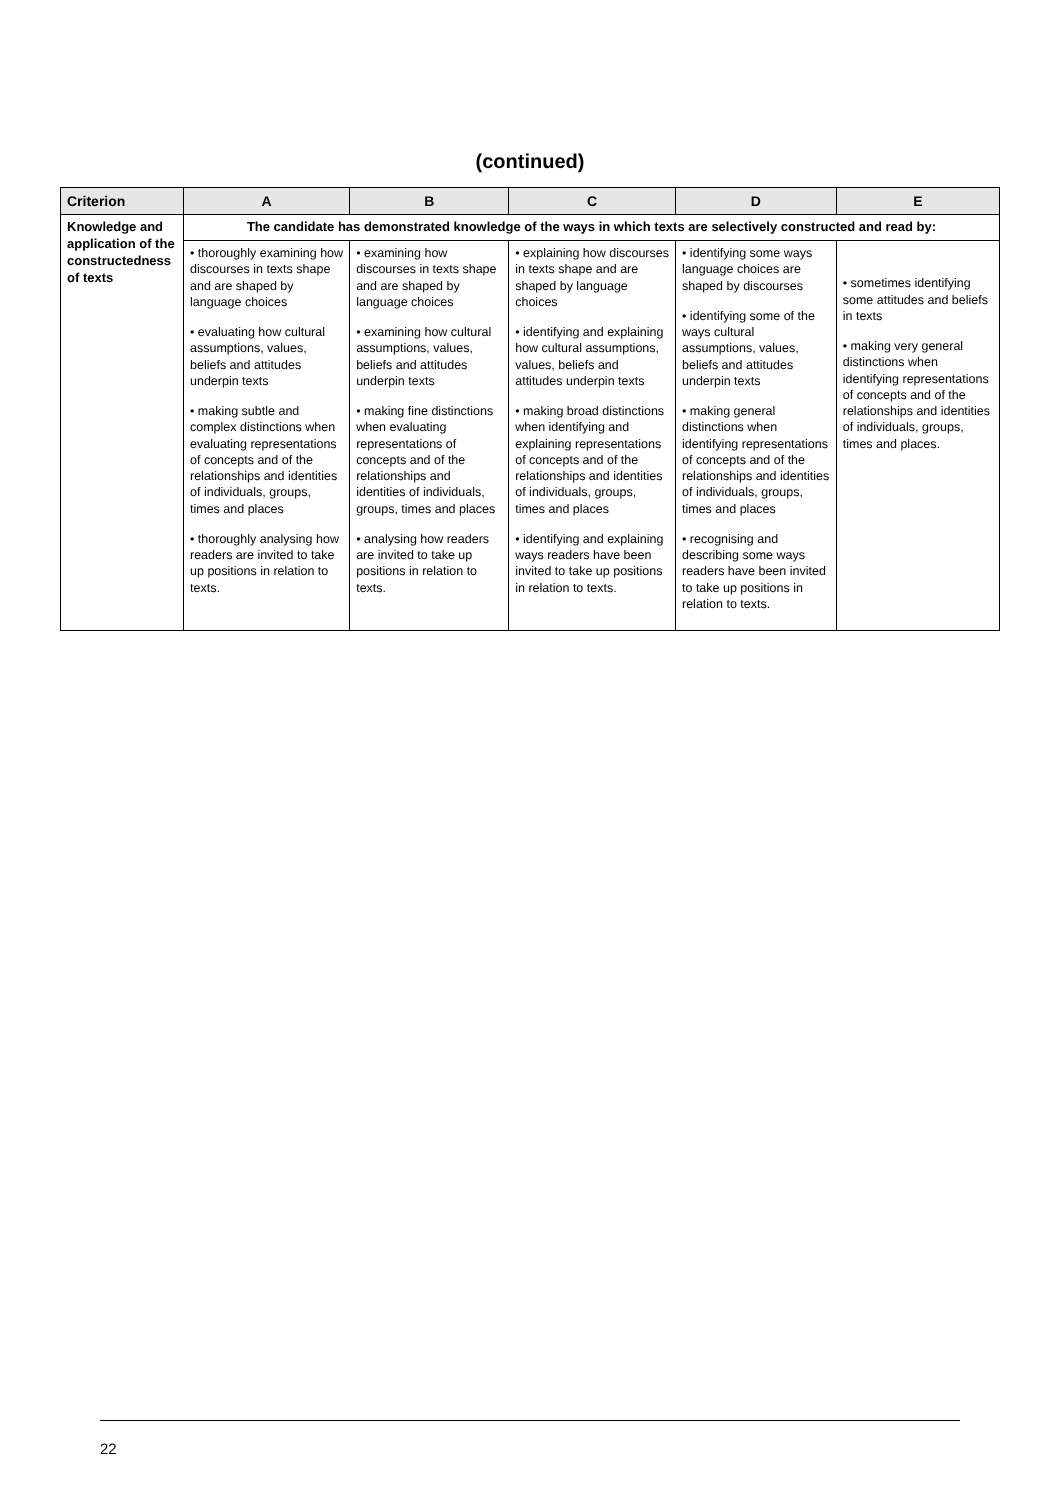(continued)
| Criterion | A | B | C | D | E |
| --- | --- | --- | --- | --- | --- |
| Knowledge and application of the constructedness of texts | The candidate has demonstrated knowledge of the ways in which texts are selectively constructed and read by: | | | | |
| | • thoroughly examining how discourses in texts shape and are shaped by language choices • evaluating how cultural assumptions, values, beliefs and attitudes underpin texts • making subtle and complex distinctions when evaluating representations of concepts and of the relationships and identities of individuals, groups, times and places • thoroughly analysing how readers are invited to take up positions in relation to texts. | • examining how discourses in texts shape and are shaped by language choices • examining how cultural assumptions, values, beliefs and attitudes underpin texts • making fine distinctions when evaluating representations of concepts and of the relationships and identities of individuals, groups, times and places • analysing how readers are invited to take up positions in relation to texts. | • explaining how discourses in texts shape and are shaped by language choices • identifying and explaining how cultural assumptions, values, beliefs and attitudes underpin texts • making broad distinctions when identifying and explaining representations of concepts and of the relationships and identities of individuals, groups, times and places • identifying and explaining ways readers have been invited to take up positions in relation to texts. | • identifying some ways language choices are shaped by discourses • identifying some of the ways cultural assumptions, values, beliefs and attitudes underpin texts • making general distinctions when identifying representations of concepts and of the relationships and identities of individuals, groups, times and places • recognising and describing some ways readers have been invited to take up positions in relation to texts. | • sometimes identifying some attitudes and beliefs in texts • making very general distinctions when identifying representations of concepts and of the relationships and identities of individuals, groups, times and places. |
22